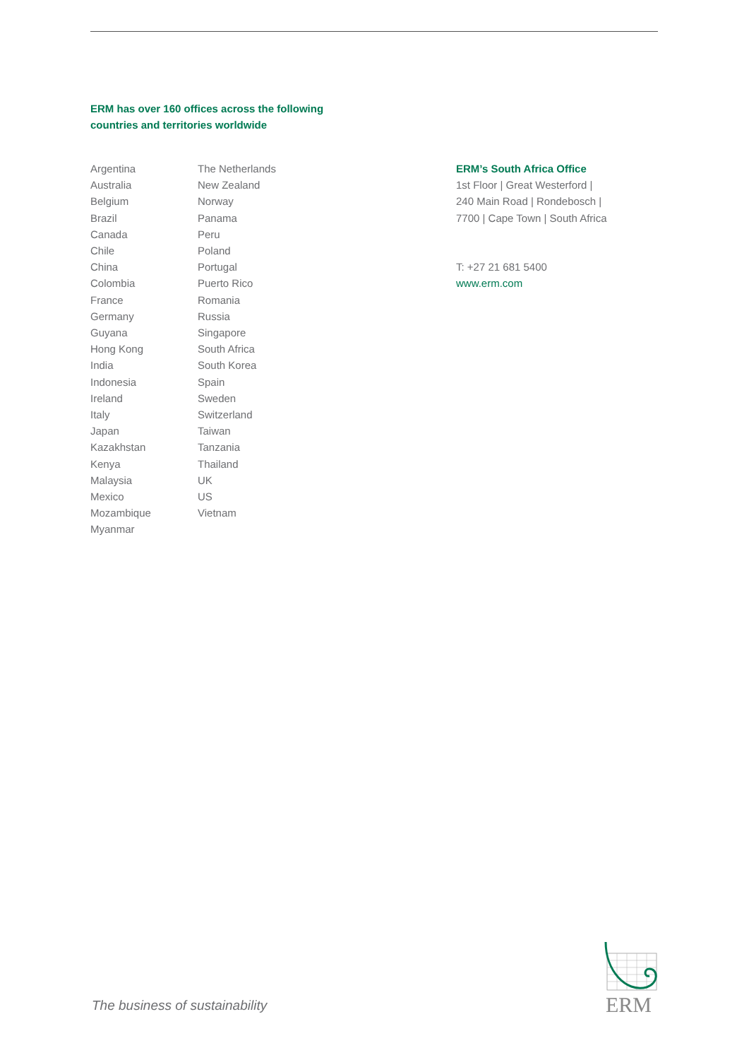ERM has over 160 offices across the following
countries and territories worldwide
Argentina
Australia
Belgium
Brazil
Canada
Chile
China
Colombia
France
Germany
Guyana
Hong Kong
India
Indonesia
Ireland
Italy
Japan
Kazakhstan
Kenya
Malaysia
Mexico
Mozambique
Myanmar
The Netherlands
New Zealand
Norway
Panama
Peru
Poland
Portugal
Puerto Rico
Romania
Russia
Singapore
South Africa
South Korea
Spain
Sweden
Switzerland
Taiwan
Tanzania
Thailand
UK
US
Vietnam
ERM’s South Africa Office
1st Floor | Great Westerford |
240 Main Road | Rondebosch |
7700 | Cape Town | South Africa
T: +27 21 681 5400
www.erm.com
The business of sustainability
ERM